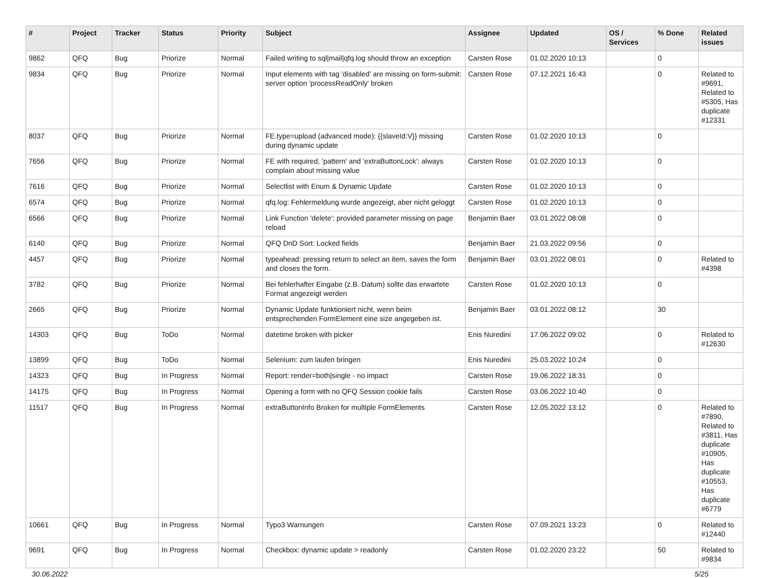| # | Project | Tracker | Status | Priority | Subject | Assignee | Updated | OS / Services | % Done | Related issues |
| --- | --- | --- | --- | --- | --- | --- | --- | --- | --- | --- |
| 9862 | QFQ | Bug | Priorize | Normal | Failed writing to sql/mail/qfq.log should throw an exception | Carsten Rose | 01.02.2020 10:13 | | 0 | |
| 9834 | QFQ | Bug | Priorize | Normal | Input elements with tag 'disabled' are missing on form-submit: server option 'processReadOnly' broken | Carsten Rose | 07.12.2021 16:43 | | 0 | Related to #9691, Related to #5305, Has duplicate #12331 |
| 8037 | QFQ | Bug | Priorize | Normal | FE.type=upload (advanced mode): {{slaveId:V}} missing during dynamic update | Carsten Rose | 01.02.2020 10:13 | | 0 | |
| 7656 | QFQ | Bug | Priorize | Normal | FE with required, 'pattern' and 'extraButtonLock': always complain about missing value | Carsten Rose | 01.02.2020 10:13 | | 0 | |
| 7616 | QFQ | Bug | Priorize | Normal | Selectlist with Enum & Dynamic Update | Carsten Rose | 01.02.2020 10:13 | | 0 | |
| 6574 | QFQ | Bug | Priorize | Normal | qfq.log: Fehlermeldung wurde angezeigt, aber nicht geloggt | Carsten Rose | 01.02.2020 10:13 | | 0 | |
| 6566 | QFQ | Bug | Priorize | Normal | Link Function 'delete': provided parameter missing on page reload | Benjamin Baer | 03.01.2022 08:08 | | 0 | |
| 6140 | QFQ | Bug | Priorize | Normal | QFQ DnD Sort: Locked fields | Benjamin Baer | 21.03.2022 09:56 | | 0 | |
| 4457 | QFQ | Bug | Priorize | Normal | typeahead: pressing return to select an item, saves the form and closes the form. | Benjamin Baer | 03.01.2022 08:01 | | 0 | Related to #4398 |
| 3782 | QFQ | Bug | Priorize | Normal | Bei fehlerhafter Eingabe (z.B. Datum) sollte das erwartete Format angezeigt werden | Carsten Rose | 01.02.2020 10:13 | | 0 | |
| 2665 | QFQ | Bug | Priorize | Normal | Dynamic Update funktioniert nicht, wenn beim entsprechenden FormElement eine size angegeben ist. | Benjamin Baer | 03.01.2022 08:12 | | 30 | |
| 14303 | QFQ | Bug | ToDo | Normal | datetime broken with picker | Enis Nuredini | 17.06.2022 09:02 | | 0 | Related to #12630 |
| 13899 | QFQ | Bug | ToDo | Normal | Selenium: zum laufen bringen | Enis Nuredini | 25.03.2022 10:24 | | 0 | |
| 14323 | QFQ | Bug | In Progress | Normal | Report: render=both/single - no impact | Carsten Rose | 19.06.2022 18:31 | | 0 | |
| 14175 | QFQ | Bug | In Progress | Normal | Opening a form with no QFQ Session cookie fails | Carsten Rose | 03.06.2022 10:40 | | 0 | |
| 11517 | QFQ | Bug | In Progress | Normal | extraButtonInfo Broken for multiple FormElements | Carsten Rose | 12.05.2022 13:12 | | 0 | Related to #7890, Related to #3811, Has duplicate #10905, Has duplicate #10553, Has duplicate #6779 |
| 10661 | QFQ | Bug | In Progress | Normal | Typo3 Warnungen | Carsten Rose | 07.09.2021 13:23 | | 0 | Related to #12440 |
| 9691 | QFQ | Bug | In Progress | Normal | Checkbox: dynamic update > readonly | Carsten Rose | 01.02.2020 23:22 | | 50 | Related to #9834 |
30.06.2022 5/25